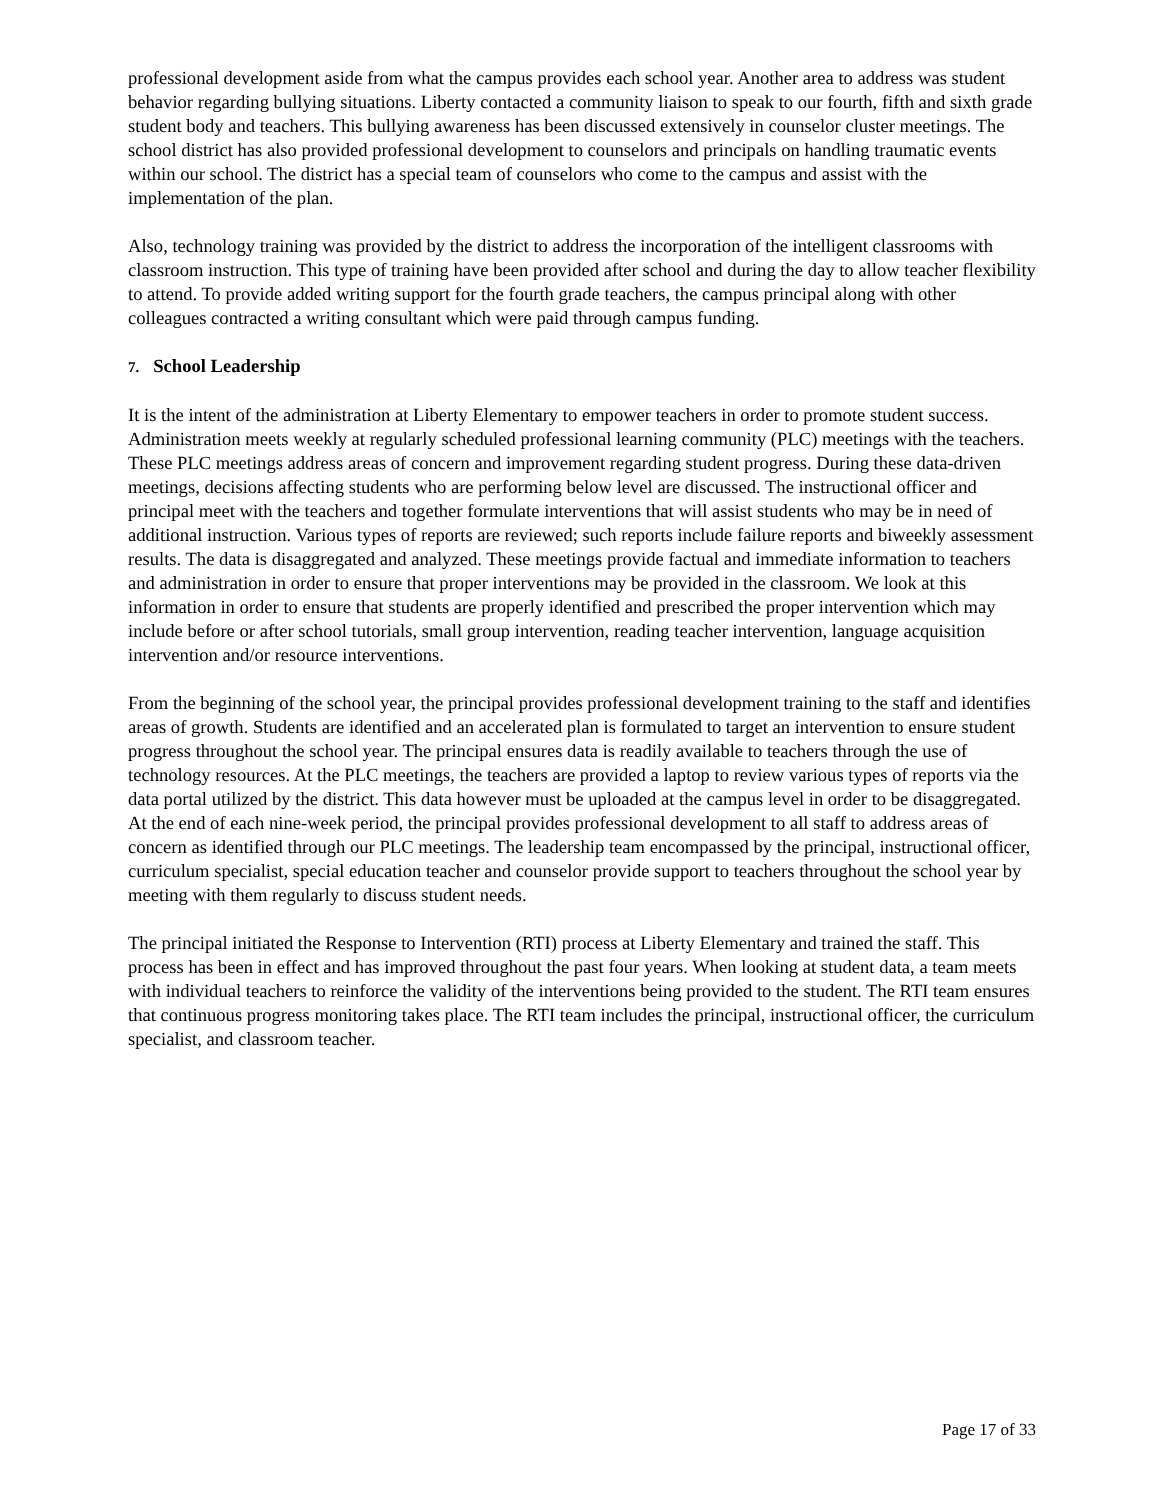professional development aside from what the campus provides each school year. Another area to address was student behavior regarding bullying situations. Liberty contacted a community liaison to speak to our fourth, fifth and sixth grade student body and teachers. This bullying awareness has been discussed extensively in counselor cluster meetings. The school district has also provided professional development to counselors and principals on handling traumatic events within our school. The district has a special team of counselors who come to the campus and assist with the implementation of the plan.
Also, technology training was provided by the district to address the incorporation of the intelligent classrooms with classroom instruction. This type of training have been provided after school and during the day to allow teacher flexibility to attend. To provide added writing support for the fourth grade teachers, the campus principal along with other colleagues contracted a writing consultant which were paid through campus funding.
7. School Leadership
It is the intent of the administration at Liberty Elementary to empower teachers in order to promote student success. Administration meets weekly at regularly scheduled professional learning community (PLC) meetings with the teachers. These PLC meetings address areas of concern and improvement regarding student progress. During these data-driven meetings, decisions affecting students who are performing below level are discussed. The instructional officer and principal meet with the teachers and together formulate interventions that will assist students who may be in need of additional instruction. Various types of reports are reviewed; such reports include failure reports and biweekly assessment results. The data is disaggregated and analyzed. These meetings provide factual and immediate information to teachers and administration in order to ensure that proper interventions may be provided in the classroom. We look at this information in order to ensure that students are properly identified and prescribed the proper intervention which may include before or after school tutorials, small group intervention, reading teacher intervention, language acquisition intervention and/or resource interventions.
From the beginning of the school year, the principal provides professional development training to the staff and identifies areas of growth. Students are identified and an accelerated plan is formulated to target an intervention to ensure student progress throughout the school year. The principal ensures data is readily available to teachers through the use of technology resources. At the PLC meetings, the teachers are provided a laptop to review various types of reports via the data portal utilized by the district. This data however must be uploaded at the campus level in order to be disaggregated. At the end of each nine-week period, the principal provides professional development to all staff to address areas of concern as identified through our PLC meetings. The leadership team encompassed by the principal, instructional officer, curriculum specialist, special education teacher and counselor provide support to teachers throughout the school year by meeting with them regularly to discuss student needs.
The principal initiated the Response to Intervention (RTI) process at Liberty Elementary and trained the staff. This process has been in effect and has improved throughout the past four years. When looking at student data, a team meets with individual teachers to reinforce the validity of the interventions being provided to the student. The RTI team ensures that continuous progress monitoring takes place. The RTI team includes the principal, instructional officer, the curriculum specialist, and classroom teacher.
Page 17 of 33